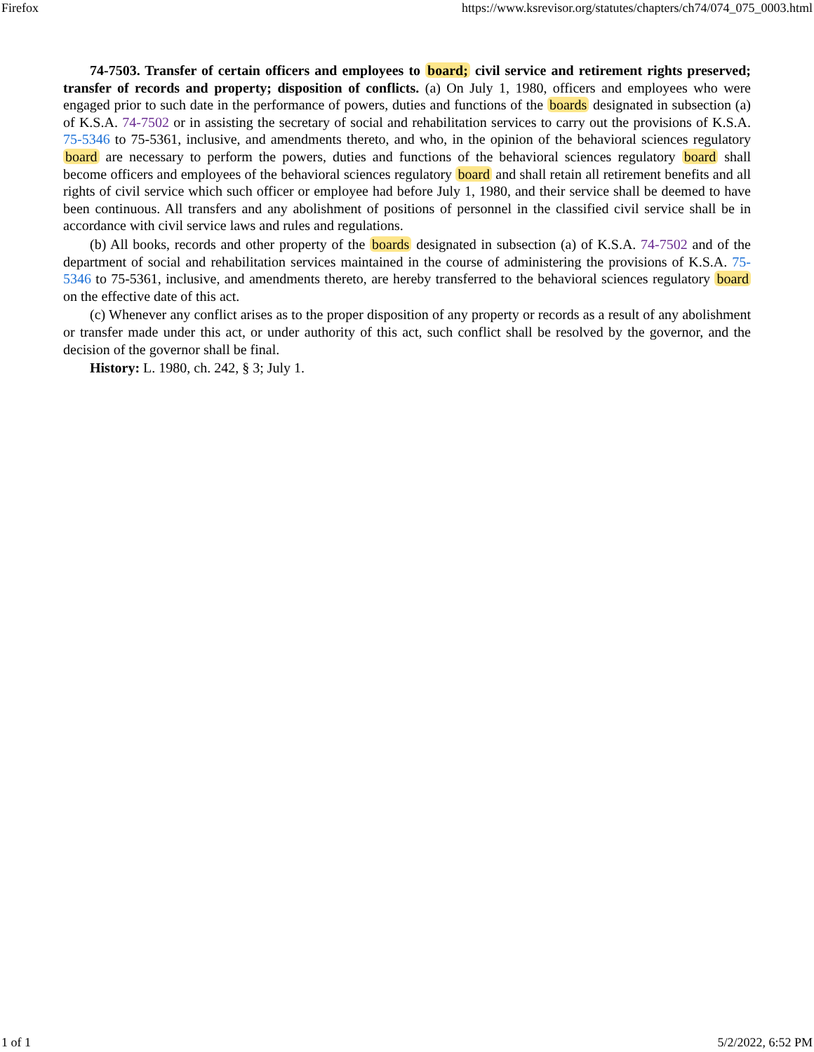Firefox https://www.ksrevisor.org/statutes/chapters/ch74/074_075_0003.html
74-7503. Transfer of certain officers and employees to board; civil service and retirement rights preserved; transfer of records and property; disposition of conflicts. (a) On July 1, 1980, officers and employees who were engaged prior to such date in the performance of powers, duties and functions of the boards designated in subsection (a) of K.S.A. 74-7502 or in assisting the secretary of social and rehabilitation services to carry out the provisions of K.S.A. 75-5346 to 75-5361, inclusive, and amendments thereto, and who, in the opinion of the behavioral sciences regulatory board are necessary to perform the powers, duties and functions of the behavioral sciences regulatory board shall become officers and employees of the behavioral sciences regulatory board and shall retain all retirement benefits and all rights of civil service which such officer or employee had before July 1, 1980, and their service shall be deemed to have been continuous. All transfers and any abolishment of positions of personnel in the classified civil service shall be in accordance with civil service laws and rules and regulations.
(b) All books, records and other property of the boards designated in subsection (a) of K.S.A. 74-7502 and of the department of social and rehabilitation services maintained in the course of administering the provisions of K.S.A. 75-5346 to 75-5361, inclusive, and amendments thereto, are hereby transferred to the behavioral sciences regulatory board on the effective date of this act.
(c) Whenever any conflict arises as to the proper disposition of any property or records as a result of any abolishment or transfer made under this act, or under authority of this act, such conflict shall be resolved by the governor, and the decision of the governor shall be final.
History: L. 1980, ch. 242, § 3; July 1.
1 of 1 5/2/2022, 6:52 PM